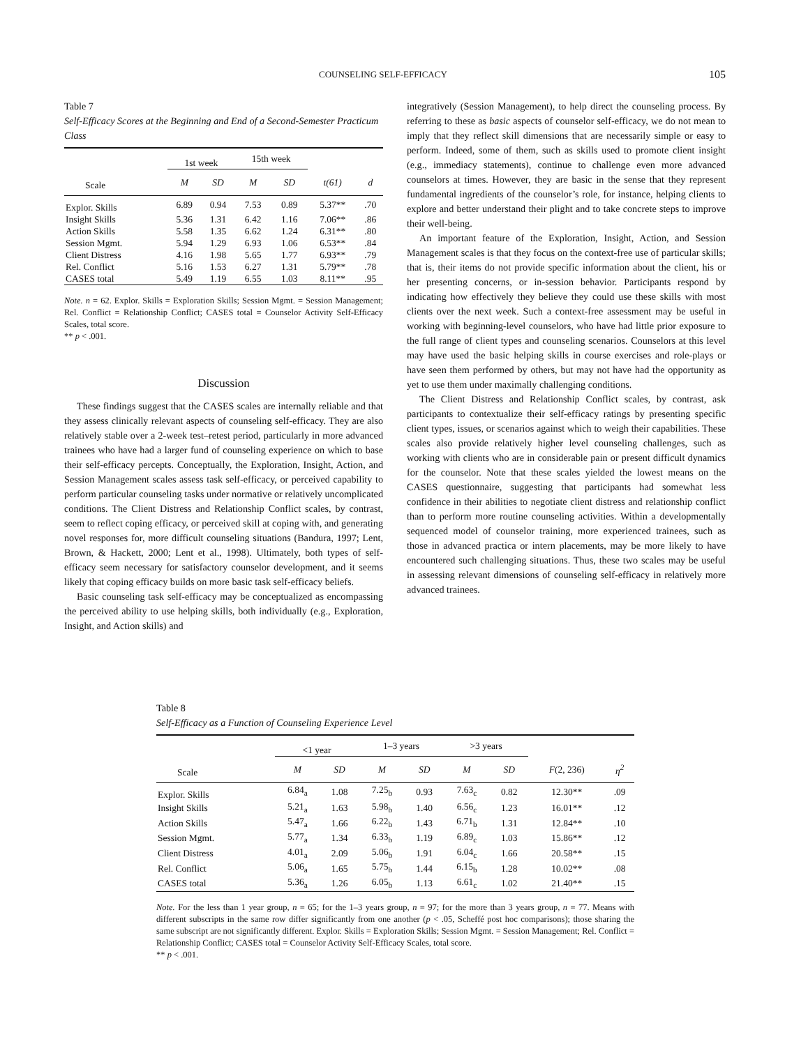COUNSELING SELF-EFFICACY 105
Table 7
Self-Efficacy Scores at the Beginning and End of a Second-Semester Practicum Class
| | 1st week | | 15th week | | | |
| --- | --- | --- | --- | --- | --- | --- |
| Scale | M | SD | M | SD | t (61) | d |
| Explor. Skills | 6.89 | 0.94 | 7.53 | 0.89 | 5.37** | .70 |
| Insight Skills | 5.36 | 1.31 | 6.42 | 1.16 | 7.06** | .86 |
| Action Skills | 5.58 | 1.35 | 6.62 | 1.24 | 6.31** | .80 |
| Session Mgmt. | 5.94 | 1.29 | 6.93 | 1.06 | 6.53** | .84 |
| Client Distress | 4.16 | 1.98 | 5.65 | 1.77 | 6.93** | .79 |
| Rel. Conflict | 5.16 | 1.53 | 6.27 | 1.31 | 5.79** | .78 |
| CASES total | 5.49 | 1.19 | 6.55 | 1.03 | 8.11** | .95 |
Note. n = 62. Explor. Skills = Exploration Skills; Session Mgmt. = Session Management; Rel. Conflict = Relationship Conflict; CASES total = Counselor Activity Self-Efficacy Scales, total score.
** p < .001.
Discussion
These findings suggest that the CASES scales are internally reliable and that they assess clinically relevant aspects of counseling self-efficacy. They are also relatively stable over a 2-week test–retest period, particularly in more advanced trainees who have had a larger fund of counseling experience on which to base their self-efficacy percepts. Conceptually, the Exploration, Insight, Action, and Session Management scales assess task self-efficacy, or perceived capability to perform particular counseling tasks under normative or relatively uncomplicated conditions. The Client Distress and Relationship Conflict scales, by contrast, seem to reflect coping efficacy, or perceived skill at coping with, and generating novel responses for, more difficult counseling situations (Bandura, 1997; Lent, Brown, & Hackett, 2000; Lent et al., 1998). Ultimately, both types of self-efficacy seem necessary for satisfactory counselor development, and it seems likely that coping efficacy builds on more basic task self-efficacy beliefs.
Basic counseling task self-efficacy may be conceptualized as encompassing the perceived ability to use helping skills, both individually (e.g., Exploration, Insight, and Action skills) and
integratively (Session Management), to help direct the counseling process. By referring to these as basic aspects of counselor self-efficacy, we do not mean to imply that they reflect skill dimensions that are necessarily simple or easy to perform. Indeed, some of them, such as skills used to promote client insight (e.g., immediacy statements), continue to challenge even more advanced counselors at times. However, they are basic in the sense that they represent fundamental ingredients of the counselor’s role, for instance, helping clients to explore and better understand their plight and to take concrete steps to improve their well-being.
An important feature of the Exploration, Insight, Action, and Session Management scales is that they focus on the context-free use of particular skills; that is, their items do not provide specific information about the client, his or her presenting concerns, or in-session behavior. Participants respond by indicating how effectively they believe they could use these skills with most clients over the next week. Such a context-free assessment may be useful in working with beginning-level counselors, who have had little prior exposure to the full range of client types and counseling scenarios. Counselors at this level may have used the basic helping skills in course exercises and role-plays or have seen them performed by others, but may not have had the opportunity as yet to use them under maximally challenging conditions.
The Client Distress and Relationship Conflict scales, by contrast, ask participants to contextualize their self-efficacy ratings by presenting specific client types, issues, or scenarios against which to weigh their capabilities. These scales also provide relatively higher level counseling challenges, such as working with clients who are in considerable pain or present difficult dynamics for the counselor. Note that these scales yielded the lowest means on the CASES questionnaire, suggesting that participants had somewhat less confidence in their abilities to negotiate client distress and relationship conflict than to perform more routine counseling activities. Within a developmentally sequenced model of counselor training, more experienced trainees, such as those in advanced practica or intern placements, may be more likely to have encountered such challenging situations. Thus, these two scales may be useful in assessing relevant dimensions of counseling self-efficacy in relatively more advanced trainees.
Table 8
Self-Efficacy as a Function of Counseling Experience Level
| | <1 year | | 1–3 years | | >3 years | | | |
| --- | --- | --- | --- | --- | --- | --- | --- | --- |
| Scale | M | SD | M | SD | M | SD | F (2, 236) | η<sup>2</sup> |
| Explor. Skills | 6.84<sub>a</sub> | 1.08 | 7.25<sub>b</sub> | 0.93 | 7.63<sub>c</sub> | 0.82 | 12.30** | .09 |
| Insight Skills | 5.21<sub>a</sub> | 1.63 | 5.98<sub>b</sub> | 1.40 | 6.56<sub>c</sub> | 1.23 | 16.01** | .12 |
| Action Skills | 5.47<sub>a</sub> | 1.66 | 6.22<sub>b</sub> | 1.43 | 6.71<sub>b</sub> | 1.31 | 12.84** | .10 |
| Session Mgmt. | 5.77<sub>a</sub> | 1.34 | 6.33<sub>b</sub> | 1.19 | 6.89<sub>c</sub> | 1.03 | 15.86** | .12 |
| Client Distress | 4.01<sub>a</sub> | 2.09 | 5.06<sub>b</sub> | 1.91 | 6.04<sub>c</sub> | 1.66 | 20.58** | .15 |
| Rel. Conflict | 5.06<sub>a</sub> | 1.65 | 5.75<sub>b</sub> | 1.44 | 6.15<sub>b</sub> | 1.28 | 10.02** | .08 |
| CASES total | 5.36<sub>a</sub> | 1.26 | 6.05<sub>b</sub> | 1.13 | 6.61<sub>c</sub> | 1.02 | 21.40** | .15 |
Note. For the less than 1 year group, n = 65; for the 1–3 years group, n = 97; for the more than 3 years group, n = 77. Means with different subscripts in the same row differ significantly from one another (p < .05, Scheffé post hoc comparisons); those sharing the same subscript are not significantly different. Explor. Skills = Exploration Skills; Session Mgmt. = Session Management; Rel. Conflict = Relationship Conflict; CASES total = Counselor Activity Self-Efficacy Scales, total score.
** p < .001.